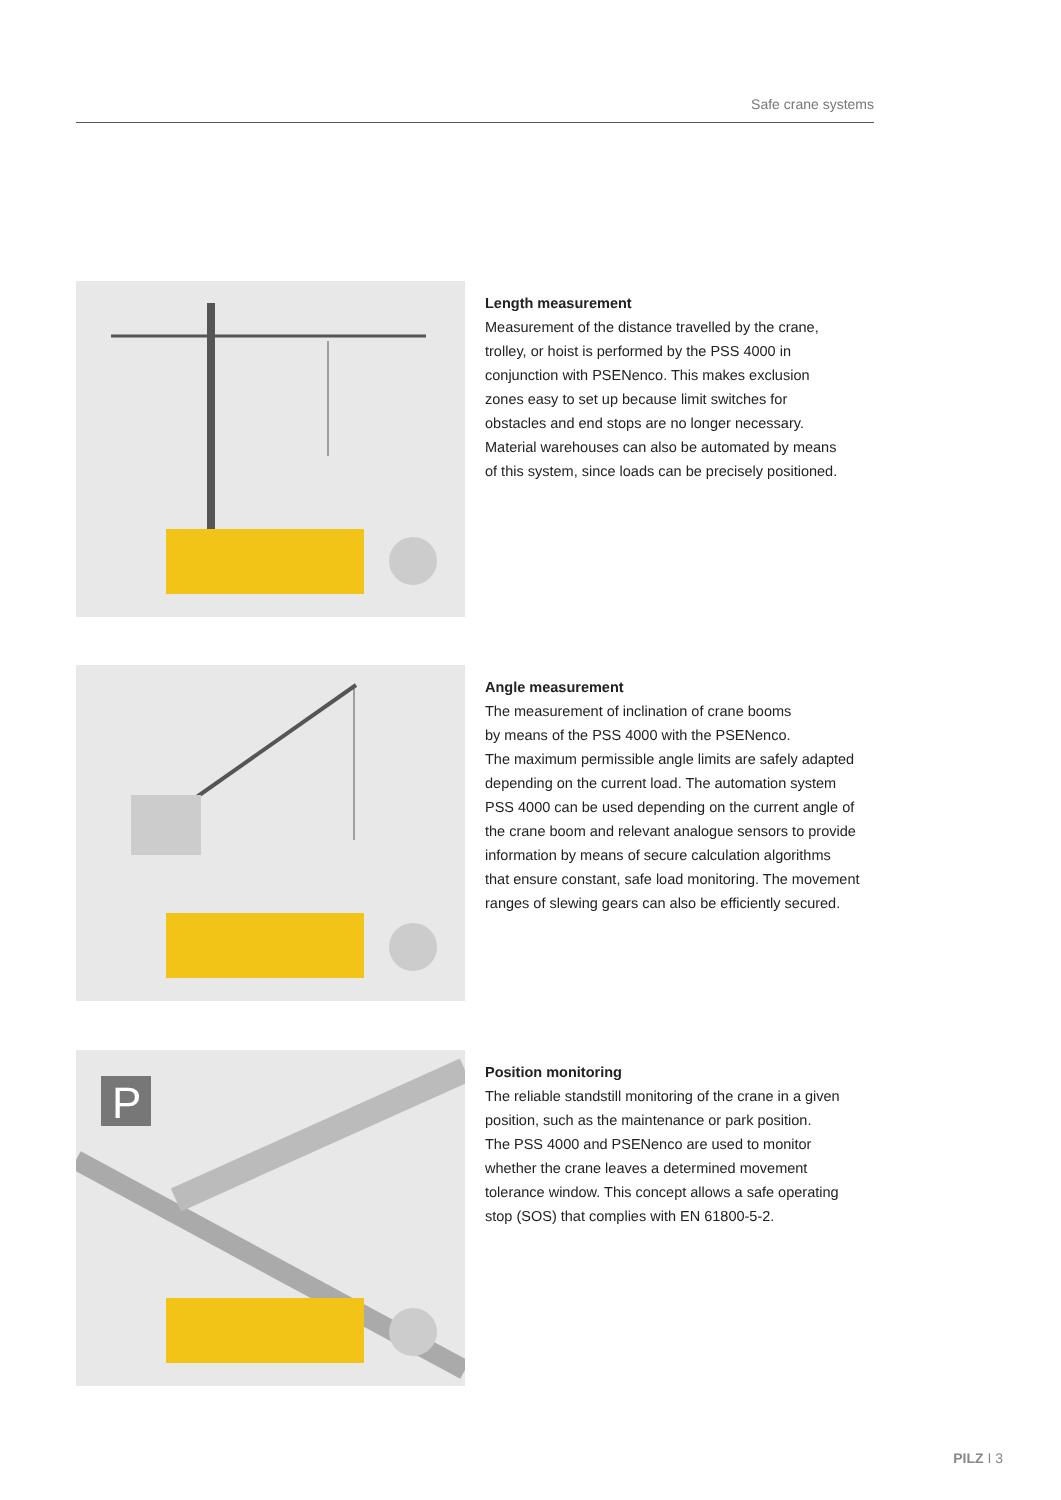Safe crane systems
Length measurement
Measurement of the distance travelled by the crane,
trolley, or hoist is performed by the PSS 4000 in
conjunction with PSENenco. This makes exclusion
zones easy to set up because limit switches for
obstacles and end stops are no longer necessary.
Material warehouses can also be automated by means
of this system, since loads can be precisely positioned.
Angle measurement
The measurement of inclination of crane booms
by means of the PSS 4000 with the PSENenco.
The maximum permissible angle limits are safely adapted
depending on the current load. The automation system
PSS 4000 can be used depending on the current angle of
the crane boom and relevant analogue sensors to provide
information by means of secure calculation algorithms
that ensure constant, safe load monitoring. The movement
ranges of slewing gears can also be efficiently secured.
P
Position monitoring
The reliable standstill monitoring of the crane in a given
position, such as the maintenance or park position.
The PSS 4000 and PSENenco are used to monitor
whether the crane leaves a determined movement
tolerance window. This concept allows a safe operating
stop (SOS) that complies with EN 61800-5-2.
PILZ I 3